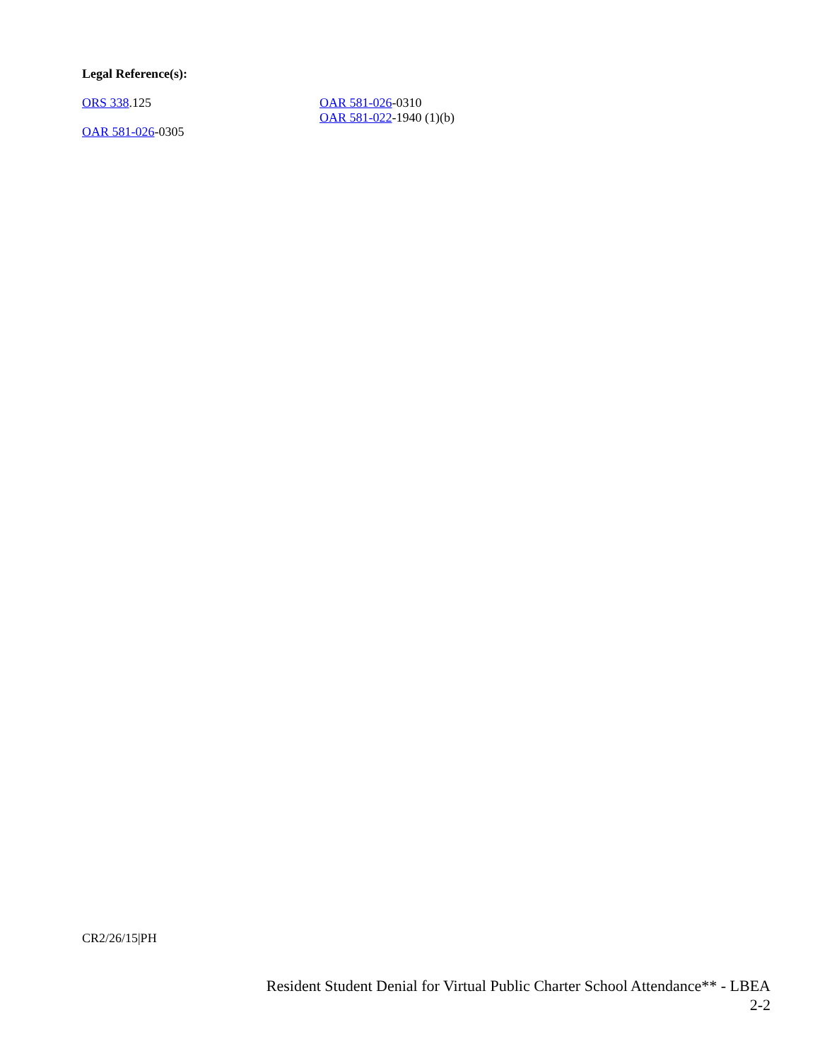Legal Reference(s):
ORS 338.125
OAR 581-026-0305
OAR 581-026-0310
OAR 581-022-1940 (1)(b)
CR2/26/15|PH
Resident Student Denial for Virtual Public Charter School Attendance** - LBEA
2-2